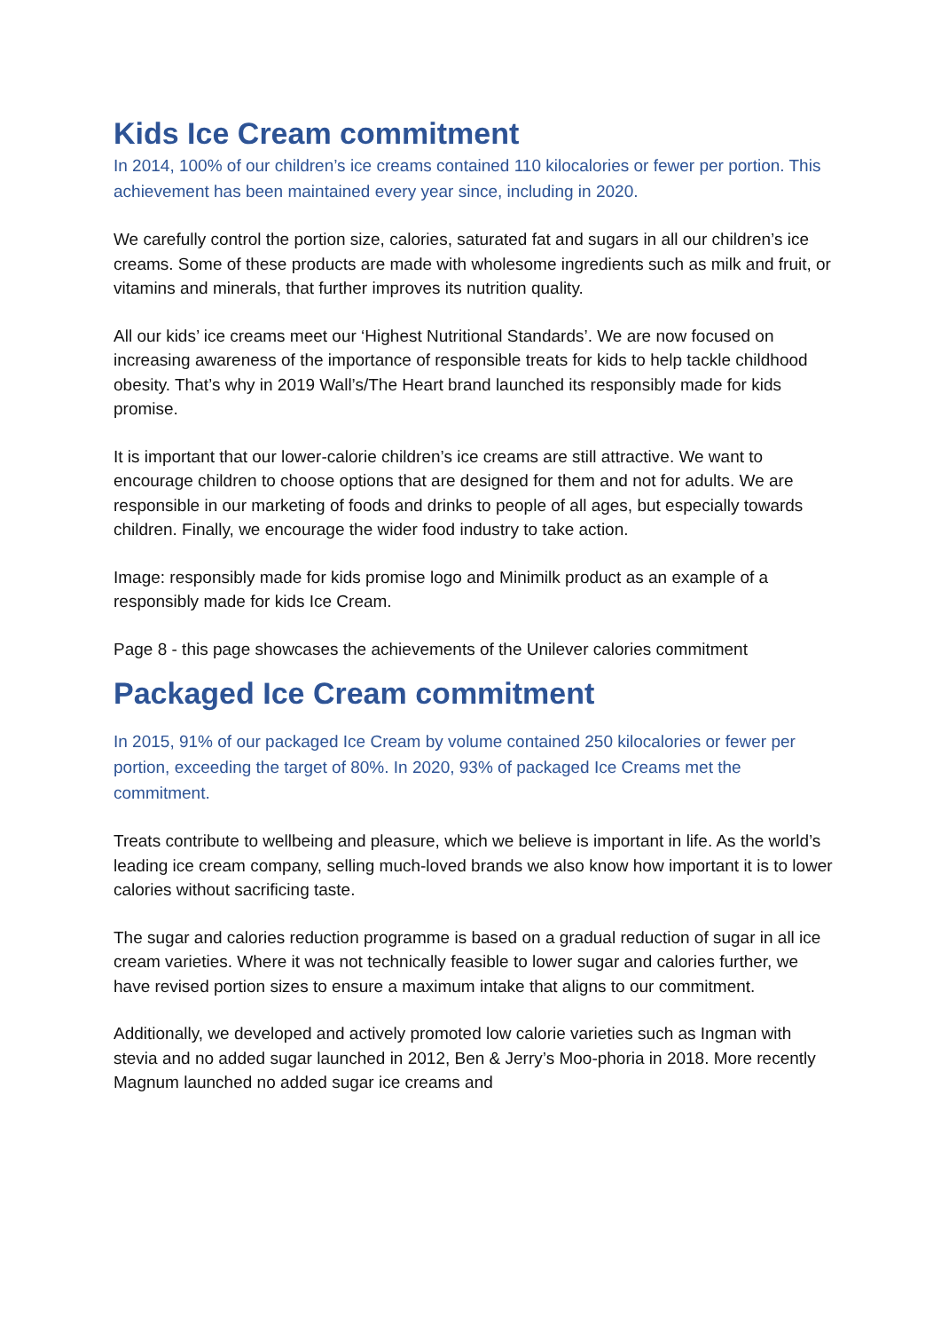Kids Ice Cream commitment
In 2014, 100% of our children’s ice creams contained 110 kilocalories or fewer per portion. This achievement has been maintained every year since, including in 2020.
We carefully control the portion size, calories, saturated fat and sugars in all our children’s ice creams. Some of these products are made with wholesome ingredients such as milk and fruit, or vitamins and minerals, that further improves its nutrition quality.
All our kids’ ice creams meet our ‘Highest Nutritional Standards’. We are now focused on increasing awareness of the importance of responsible treats for kids to help tackle childhood obesity. That’s why in 2019 Wall’s/The Heart brand launched its responsibly made for kids promise.
It is important that our lower-calorie children’s ice creams are still attractive. We want to encourage children to choose options that are designed for them and not for adults. We are responsible in our marketing of foods and drinks to people of all ages, but especially towards children. Finally, we encourage the wider food industry to take action.
Image: responsibly made for kids promise logo and Minimilk product as an example of a responsibly made for kids Ice Cream.
Page 8 - this page showcases the achievements of the Unilever calories commitment
Packaged Ice Cream commitment
In 2015, 91% of our packaged Ice Cream by volume contained 250 kilocalories or fewer per portion, exceeding the target of 80%. In 2020, 93% of packaged Ice Creams met the commitment.
Treats contribute to wellbeing and pleasure, which we believe is important in life. As the world’s leading ice cream company, selling much-loved brands we also know how important it is to lower calories without sacrificing taste.
The sugar and calories reduction programme is based on a gradual reduction of sugar in all ice cream varieties. Where it was not technically feasible to lower sugar and calories further, we have revised portion sizes to ensure a maximum intake that aligns to our commitment.
Additionally, we developed and actively promoted low calorie varieties such as Ingman with stevia and no added sugar launched in 2012, Ben & Jerry’s Moo-phoria in 2018. More recently Magnum launched no added sugar ice creams and